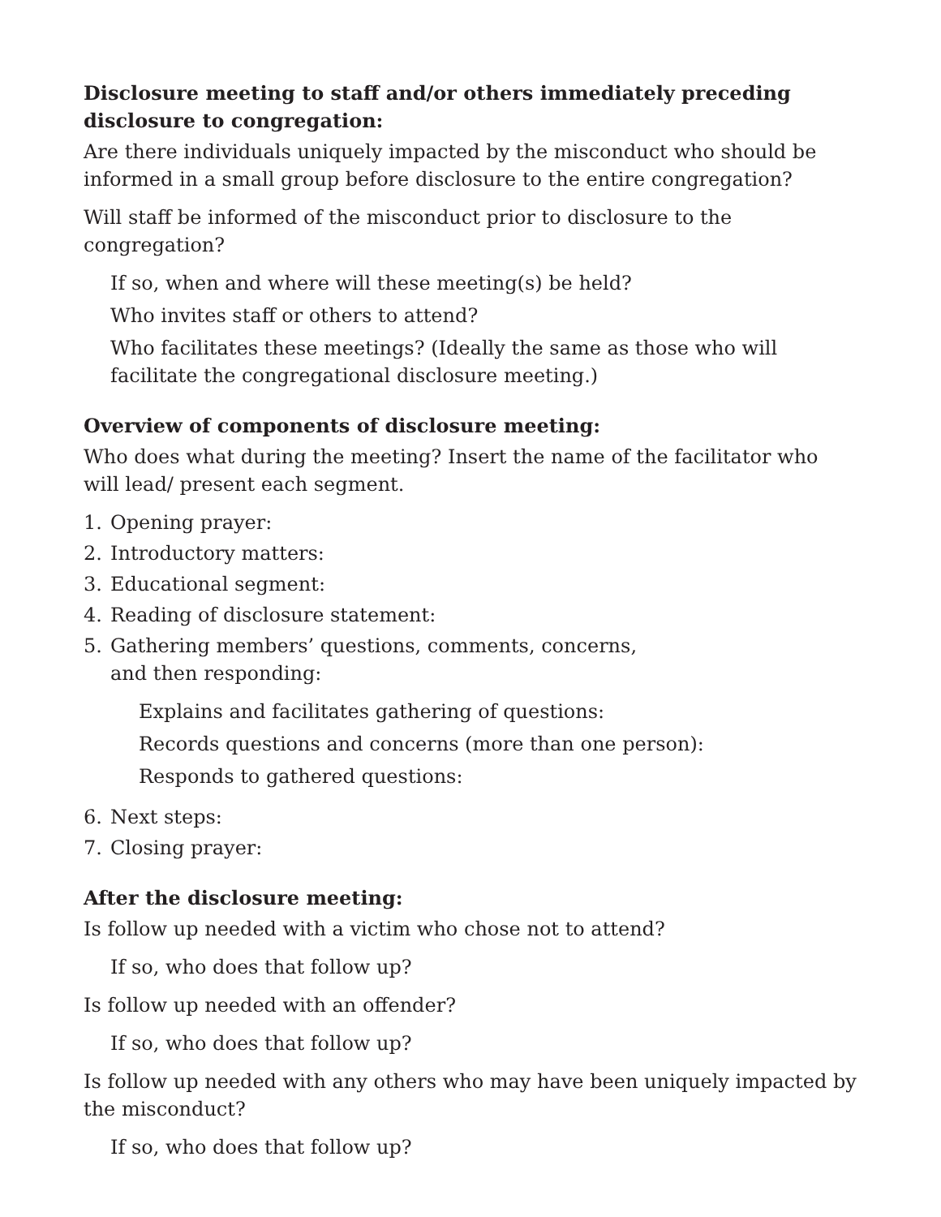Disclosure meeting to staff and/or others immediately preceding disclosure to congregation:
Are there individuals uniquely impacted by the misconduct who should be informed in a small group before disclosure to the entire congregation?
Will staff be informed of the misconduct prior to disclosure to the congregation?
If so, when and where will these meeting(s) be held?
Who invites staff or others to attend?
Who facilitates these meetings? (Ideally the same as those who will facilitate the congregational disclosure meeting.)
Overview of components of disclosure meeting:
Who does what during the meeting? Insert the name of the facilitator who will lead/ present each segment.
1. Opening prayer:
2. Introductory matters:
3. Educational segment:
4. Reading of disclosure statement:
5. Gathering members’ questions, comments, concerns,
and then responding:
Explains and facilitates gathering of questions:
Records questions and concerns (more than one person):
Responds to gathered questions:
6. Next steps:
7. Closing prayer:
After the disclosure meeting:
Is follow up needed with a victim who chose not to attend?
If so, who does that follow up?
Is follow up needed with an offender?
If so, who does that follow up?
Is follow up needed with any others who may have been uniquely impacted by the misconduct?
If so, who does that follow up?